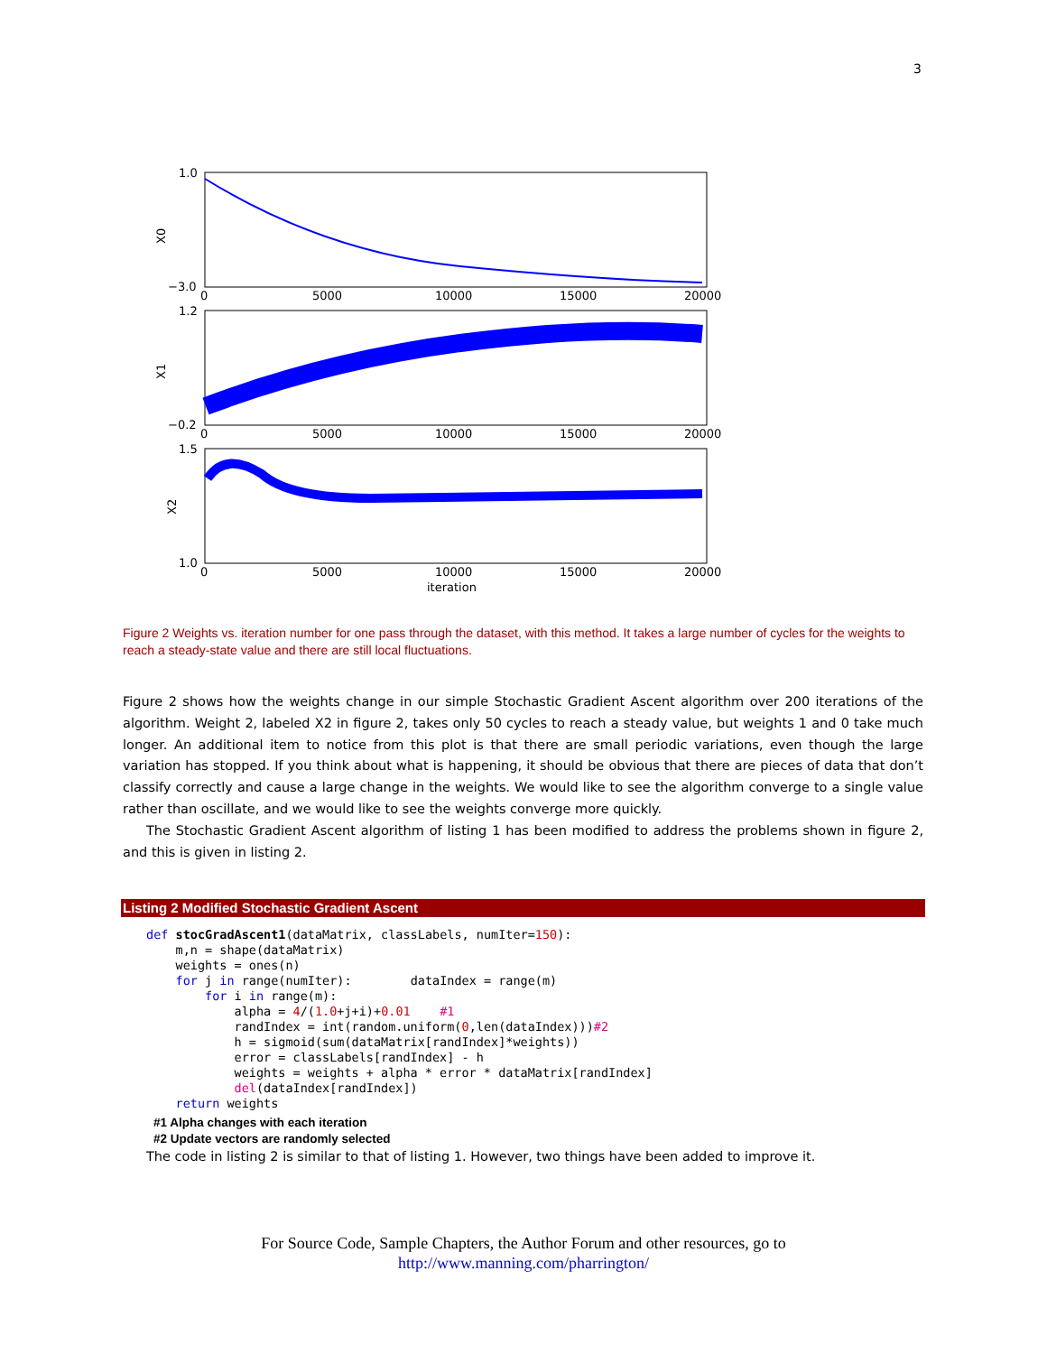3
1.0
−3.0
X0
1.2
−0.2
X1
1.5
1.0
X2
0
5000
10000
15000
20000
0
5000
10000
15000
20000
0
5000
10000
15000
20000
iteration
Figure 2 Weights vs. iteration number for one pass through the dataset, with this method. It takes a large number of cycles for the weights to reach a steady-state value and there are still local fluctuations.
Figure 2 shows how the weights change in our simple Stochastic Gradient Ascent algorithm over 200 iterations of the algorithm. Weight 2, labeled X2 in figure 2, takes only 50 cycles to reach a steady value, but weights 1 and 0 take much longer. An additional item to notice from this plot is that there are small periodic variations, even though the large variation has stopped. If you think about what is happening, it should be obvious that there are pieces of data that don’t classify correctly and cause a large change in the weights. We would like to see the algorithm converge to a single value rather than oscillate, and we would like to see the weights converge more quickly.
The Stochastic Gradient Ascent algorithm of listing 1 has been modified to address the problems shown in figure 2, and this is given in listing 2.
Listing 2 Modified Stochastic Gradient Ascent
def stocGradAscent1(dataMatrix, classLabels, numIter=150):
    m,n = shape(dataMatrix)
    weights = ones(n)
    for j in range(numIter):        dataIndex = range(m)
        for i in range(m):
            alpha = 4/(1.0+j+i)+0.01    #1
            randIndex = int(random.uniform(0,len(dataIndex)))#2
            h = sigmoid(sum(dataMatrix[randIndex]*weights))
            error = classLabels[randIndex] - h
            weights = weights + alpha * error * dataMatrix[randIndex]
            del(dataIndex[randIndex])
    return weights
#1 Alpha changes with each iteration
#2 Update vectors are randomly selected
The code in listing 2 is similar to that of listing 1. However, two things have been added to improve it.
For Source Code, Sample Chapters, the Author Forum and other resources, go to
http://www.manning.com/pharrington/